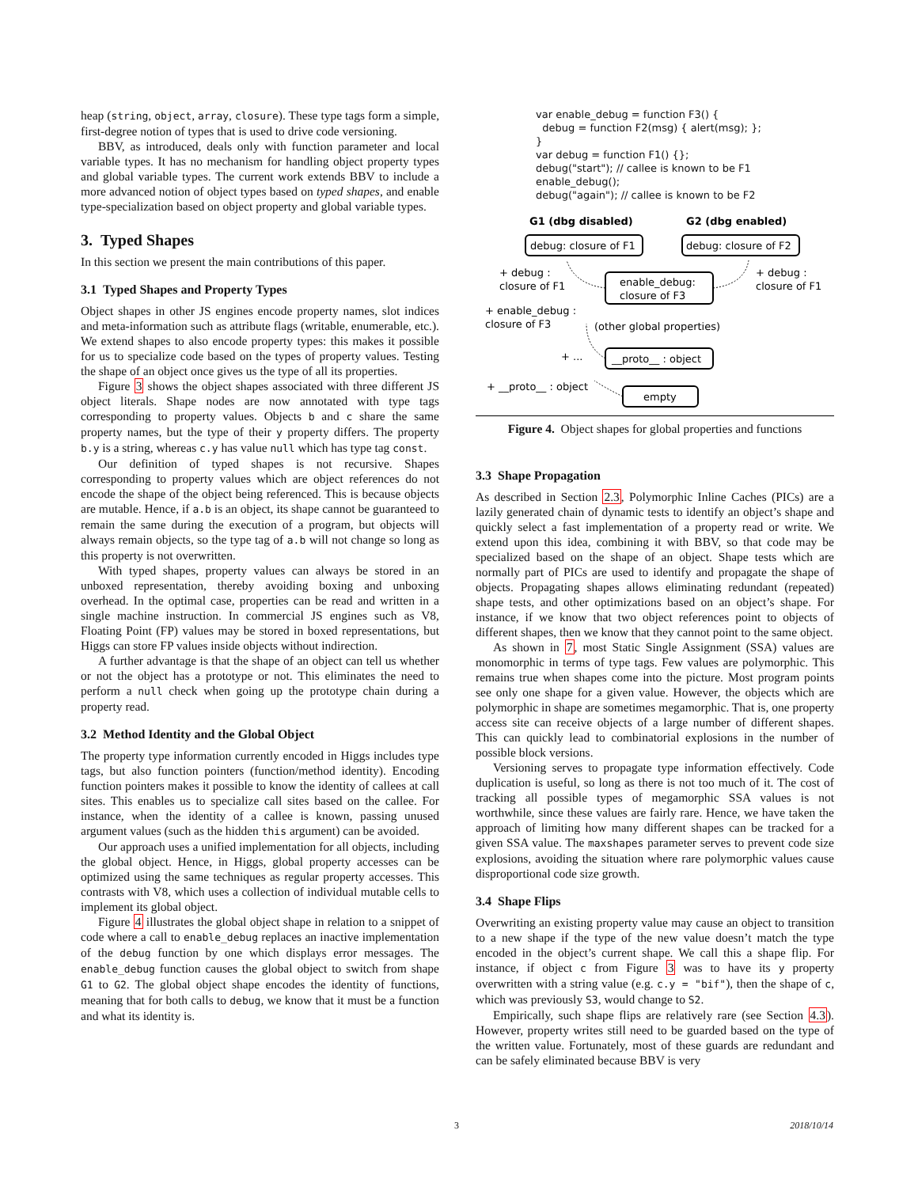heap (string, object, array, closure). These type tags form a simple, first-degree notion of types that is used to drive code versioning.
BBV, as introduced, deals only with function parameter and local variable types. It has no mechanism for handling object property types and global variable types. The current work extends BBV to include a more advanced notion of object types based on typed shapes, and enable type-specialization based on object property and global variable types.
3. Typed Shapes
In this section we present the main contributions of this paper.
3.1 Typed Shapes and Property Types
Object shapes in other JS engines encode property names, slot indices and meta-information such as attribute flags (writable, enumerable, etc.). We extend shapes to also encode property types: this makes it possible for us to specialize code based on the types of property values. Testing the shape of an object once gives us the type of all its properties.
Figure 3 shows the object shapes associated with three different JS object literals. Shape nodes are now annotated with type tags corresponding to property values. Objects b and c share the same property names, but the type of their y property differs. The property b.y is a string, whereas c.y has value null which has type tag const.
Our definition of typed shapes is not recursive. Shapes corresponding to property values which are object references do not encode the shape of the object being referenced. This is because objects are mutable. Hence, if a.b is an object, its shape cannot be guaranteed to remain the same during the execution of a program, but objects will always remain objects, so the type tag of a.b will not change so long as this property is not overwritten.
With typed shapes, property values can always be stored in an unboxed representation, thereby avoiding boxing and unboxing overhead. In the optimal case, properties can be read and written in a single machine instruction. In commercial JS engines such as V8, Floating Point (FP) values may be stored in boxed representations, but Higgs can store FP values inside objects without indirection.
A further advantage is that the shape of an object can tell us whether or not the object has a prototype or not. This eliminates the need to perform a null check when going up the prototype chain during a property read.
3.2 Method Identity and the Global Object
The property type information currently encoded in Higgs includes type tags, but also function pointers (function/method identity). Encoding function pointers makes it possible to know the identity of callees at call sites. This enables us to specialize call sites based on the callee. For instance, when the identity of a callee is known, passing unused argument values (such as the hidden this argument) can be avoided.
Our approach uses a unified implementation for all objects, including the global object. Hence, in Higgs, global property accesses can be optimized using the same techniques as regular property accesses. This contrasts with V8, which uses a collection of individual mutable cells to implement its global object.
Figure 4 illustrates the global object shape in relation to a snippet of code where a call to enable_debug replaces an inactive implementation of the debug function by one which displays error messages. The enable_debug function causes the global object to switch from shape G1 to G2. The global object shape encodes the identity of functions, meaning that for both calls to debug, we know that it must be a function and what its identity is.
var enable_debug = function F3() {
debug = function F2(msg) { alert(msg); };
}
var debug = function F1() {};
debug("start"); // callee is known to be F1
enable_debug();
debug("again"); // callee is known to be F2
G1 (dbg disabled)
G2 (dbg enabled)
debug: closure of F1
debug: closure of F2
enable_debug:
closure of F3
+ debug :
closure of F1
+ debug :
closure of F1
+ enable_debug :
closure of F3
(other global properties)
__proto__ : object
+ ...
+ __proto__ : object
empty
Figure 4. Object shapes for global properties and functions
3.3 Shape Propagation
As described in Section 2.3, Polymorphic Inline Caches (PICs) are a lazily generated chain of dynamic tests to identify an object’s shape and quickly select a fast implementation of a property read or write. We extend upon this idea, combining it with BBV, so that code may be specialized based on the shape of an object. Shape tests which are normally part of PICs are used to identify and propagate the shape of objects. Propagating shapes allows eliminating redundant (repeated) shape tests, and other optimizations based on an object’s shape. For instance, if we know that two object references point to objects of different shapes, then we know that they cannot point to the same object.
As shown in 7, most Static Single Assignment (SSA) values are monomorphic in terms of type tags. Few values are polymorphic. This remains true when shapes come into the picture. Most program points see only one shape for a given value. However, the objects which are polymorphic in shape are sometimes megamorphic. That is, one property access site can receive objects of a large number of different shapes. This can quickly lead to combinatorial explosions in the number of possible block versions.
Versioning serves to propagate type information effectively. Code duplication is useful, so long as there is not too much of it. The cost of tracking all possible types of megamorphic SSA values is not worthwhile, since these values are fairly rare. Hence, we have taken the approach of limiting how many different shapes can be tracked for a given SSA value. The maxshapes parameter serves to prevent code size explosions, avoiding the situation where rare polymorphic values cause disproportional code size growth.
3.4 Shape Flips
Overwriting an existing property value may cause an object to transition to a new shape if the type of the new value doesn’t match the type encoded in the object’s current shape. We call this a shape flip. For instance, if object c from Figure 3 was to have its y property overwritten with a string value (e.g. c.y = "bif"), then the shape of c, which was previously S3, would change to S2.
Empirically, such shape flips are relatively rare (see Section 4.3). However, property writes still need to be guarded based on the type of the written value. Fortunately, most of these guards are redundant and can be safely eliminated because BBV is very
3 2018/10/14